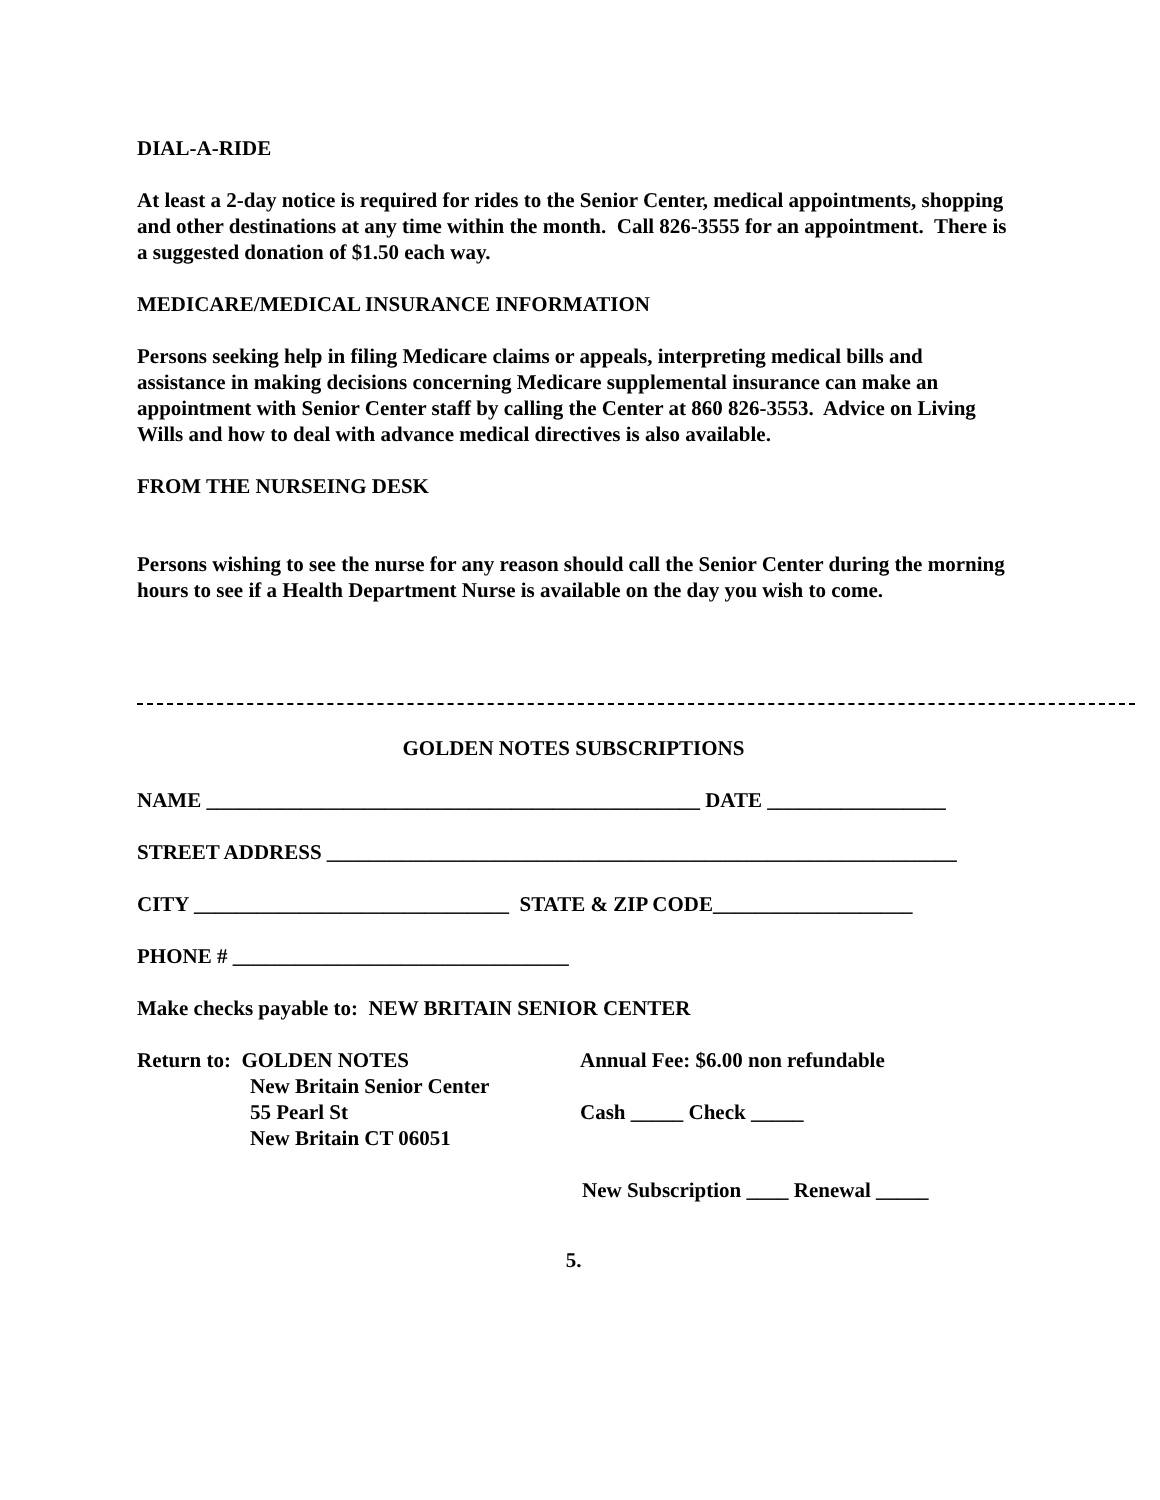DIAL-A-RIDE
At least a 2-day notice is required for rides to the Senior Center, medical appointments, shopping and other destinations at any time within the month. Call 826-3555 for an appointment. There is a suggested donation of $1.50 each way.
MEDICARE/MEDICAL INSURANCE INFORMATION
Persons seeking help in filing Medicare claims or appeals, interpreting medical bills and assistance in making decisions concerning Medicare supplemental insurance can make an appointment with Senior Center staff by calling the Center at 860 826-3553. Advice on Living Wills and how to deal with advance medical directives is also available.
FROM THE NURSEING DESK
Persons wishing to see the nurse for any reason should call the Senior Center during the morning hours to see if a Health Department Nurse is available on the day you wish to come.
GOLDEN NOTES SUBSCRIPTIONS
NAME _______________________________________________ DATE _________________
STREET ADDRESS ____________________________________________________________
CITY ______________________________ STATE & ZIP CODE___________________
PHONE # ________________________________
Make checks payable to: NEW BRITAIN SENIOR CENTER
Return to: GOLDEN NOTES
New Britain Senior Center
55 Pearl St
New Britain CT 06051
Annual Fee: $6.00 non refundable
Cash _____ Check _____
New Subscription ____ Renewal _____
5.